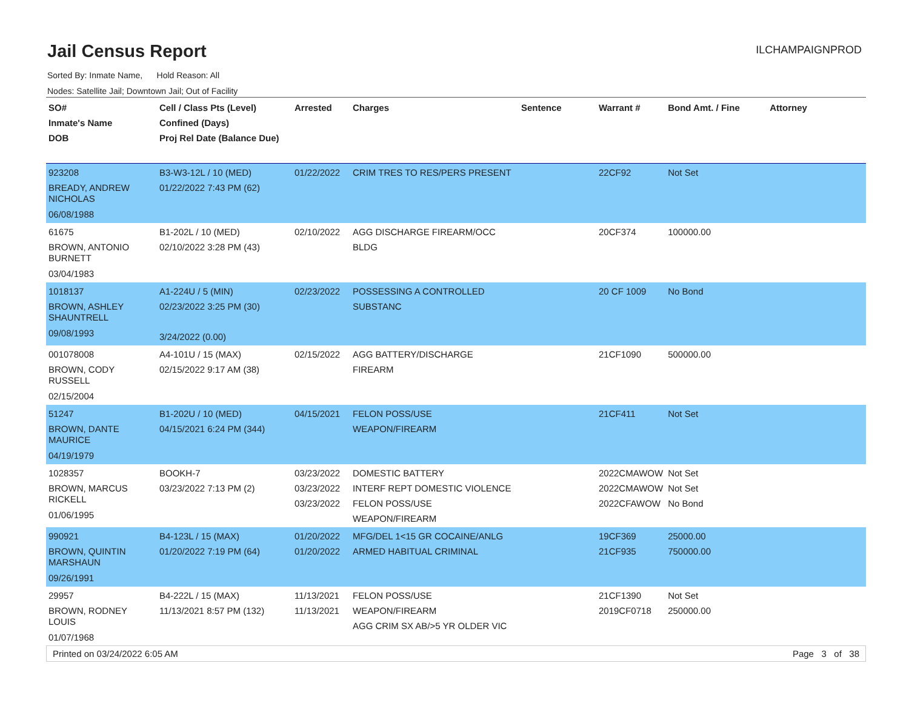Jail Census Report
ILCHAMPAIGNPROD
Sorted By: Inmate Name, Hold Reason: All
Nodes: Satellite Jail; Downtown Jail; Out of Facility
| SO# Inmate's Name DOB | Cell / Class Pts (Level) Confined (Days) Proj Rel Date (Balance Due) | Arrested | Charges | Sentence | Warrant # | Bond Amt. / Fine | Attorney |
| --- | --- | --- | --- | --- | --- | --- | --- |
| 923208 BREADY, ANDREW NICHOLAS 06/08/1988 | B3-W3-12L / 10 (MED) 01/22/2022 7:43 PM (62) | 01/22/2022 | CRIM TRES TO RES/PERS PRESENT | | 22CF92 | Not Set | |
| 61675 BROWN, ANTONIO BURNETT 03/04/1983 | B1-202L / 10 (MED) 02/10/2022 3:28 PM (43) | 02/10/2022 | AGG DISCHARGE FIREARM/OCC BLDG | | 20CF374 | 100000.00 | |
| 1018137 BROWN, ASHLEY SHAUNTRELL 09/08/1993 | A1-224U / 5 (MIN) 02/23/2022 3:25 PM (30) 3/24/2022 (0.00) | 02/23/2022 | POSSESSING A CONTROLLED SUBSTANC | | 20 CF 1009 | No Bond | |
| 001078008 BROWN, CODY RUSSELL 02/15/2004 | A4-101U / 15 (MAX) 02/15/2022 9:17 AM (38) | 02/15/2022 | AGG BATTERY/DISCHARGE FIREARM | | 21CF1090 | 500000.00 | |
| 51247 BROWN, DANTE MAURICE 04/19/1979 | B1-202U / 10 (MED) 04/15/2021 6:24 PM (344) | 04/15/2021 | FELON POSS/USE WEAPON/FIREARM | | 21CF411 | Not Set | |
| 1028357 BROWN, MARCUS RICKELL 01/06/1995 | BOOKH-7 03/23/2022 7:13 PM (2) | 03/23/2022 03/23/2022 03/23/2022 | DOMESTIC BATTERY INTERF REPT DOMESTIC VIOLENCE FELON POSS/USE WEAPON/FIREARM | | 2022CMAWOW 2022CMAWOW 2022CFAWOW | Not Set Not Set No Bond | |
| 990921 BROWN, QUINTIN MARSHAUN 09/26/1991 | B4-123L / 15 (MAX) 01/20/2022 7:19 PM (64) | 01/20/2022 01/20/2022 | MFG/DEL 1<15 GR COCAINE/ANLG ARMED HABITUAL CRIMINAL | | 19CF369 21CF935 | 25000.00 750000.00 | |
| 29957 BROWN, RODNEY LOUIS 01/07/1968 | B4-222L / 15 (MAX) 11/13/2021 8:57 PM (132) | 11/13/2021 11/13/2021 | FELON POSS/USE WEAPON/FIREARM AGG CRIM SX AB/>5 YR OLDER VIC | | 21CF1390 2019CF0718 | Not Set 250000.00 | |
Printed on 03/24/2022 6:05 AM Page 3 of 38